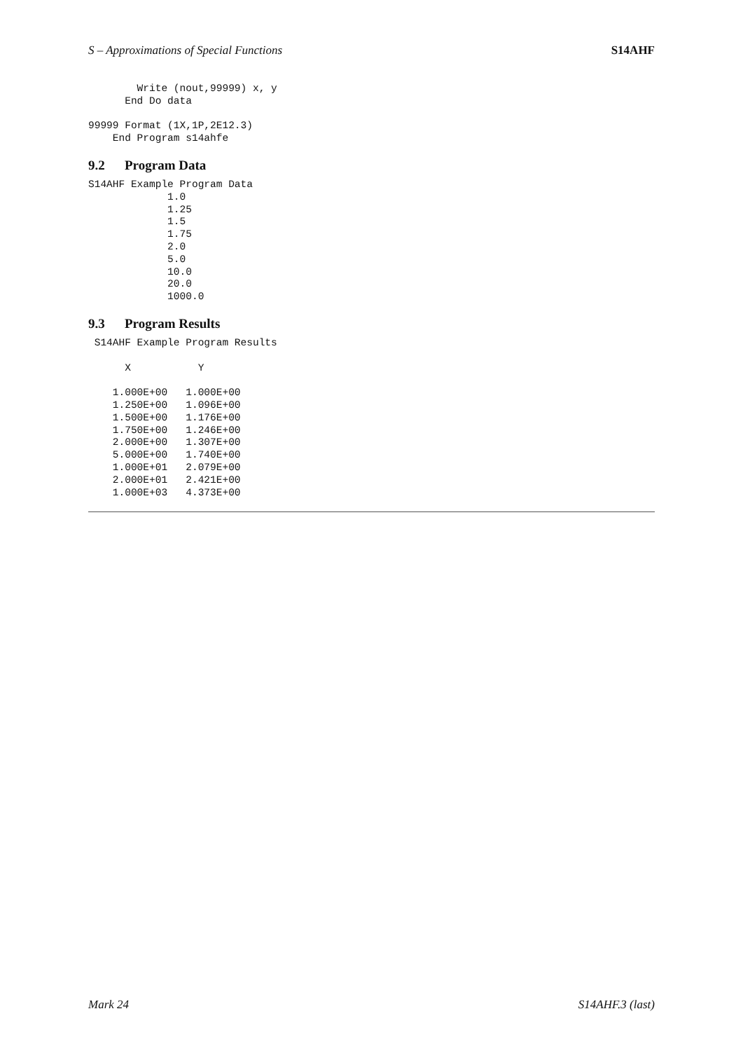S – Approximations of Special Functions S14AHF
        Write (nout,99999) x, y
      End Do data

99999 Format (1X,1P,2E12.3)
    End Program s14ahfe
9.2 Program Data
S14AHF Example Program Data
             1.0
             1.25
             1.5
             1.75
             2.0
             5.0
             10.0
             20.0
             1000.0
9.3 Program Results
 S14AHF Example Program Results

      X           Y

    1.000E+00   1.000E+00
    1.250E+00   1.096E+00
    1.500E+00   1.176E+00
    1.750E+00   1.246E+00
    2.000E+00   1.307E+00
    5.000E+00   1.740E+00
    1.000E+01   2.079E+00
    2.000E+01   2.421E+00
    1.000E+03   4.373E+00
Mark 24 S14AHF.3 (last)